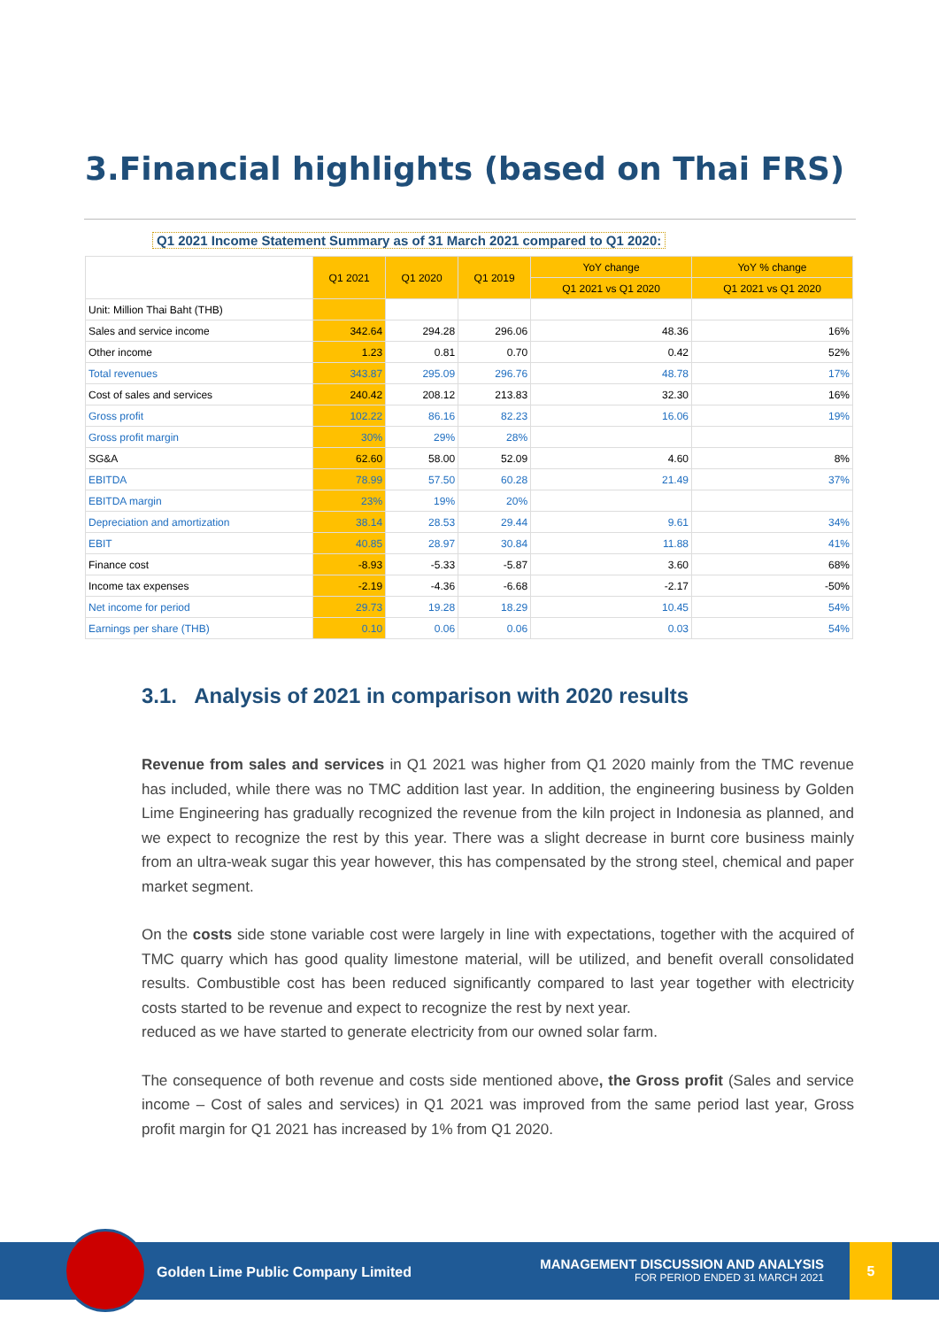3.Financial highlights (based on Thai FRS)
Q1 2021 Income Statement Summary as of 31 March 2021 compared to Q1 2020:
| | Q1 2021 | Q1 2020 | Q1 2019 | YoY change | YoY % change |
| --- | --- | --- | --- | --- | --- |
| | | | | Q1 2021 vs Q1 2020 | Q1 2021 vs Q1 2020 |
| Unit: Million Thai Baht (THB) | | | | | |
| Sales and service income | 342.64 | 294.28 | 296.06 | 48.36 | 16% |
| Other income | 1.23 | 0.81 | 0.70 | 0.42 | 52% |
| Total revenues | 343.87 | 295.09 | 296.76 | 48.78 | 17% |
| Cost of sales and services | 240.42 | 208.12 | 213.83 | 32.30 | 16% |
| Gross profit | 102.22 | 86.16 | 82.23 | 16.06 | 19% |
| Gross profit margin | 30% | 29% | 28% | | |
| SG&A | 62.60 | 58.00 | 52.09 | 4.60 | 8% |
| EBITDA | 78.99 | 57.50 | 60.28 | 21.49 | 37% |
| EBITDA margin | 23% | 19% | 20% | | |
| Depreciation and amortization | 38.14 | 28.53 | 29.44 | 9.61 | 34% |
| EBIT | 40.85 | 28.97 | 30.84 | 11.88 | 41% |
| Finance cost | -8.93 | -5.33 | -5.87 | 3.60 | 68% |
| Income tax expenses | -2.19 | -4.36 | -6.68 | -2.17 | -50% |
| Net income for period | 29.73 | 19.28 | 18.29 | 10.45 | 54% |
| Earnings per share (THB) | 0.10 | 0.06 | 0.06 | 0.03 | 54% |
3.1. Analysis of 2021 in comparison with 2020 results
Revenue from sales and services in Q1 2021 was higher from Q1 2020 mainly from the TMC revenue has included, while there was no TMC addition last year. In addition, the engineering business by Golden Lime Engineering has gradually recognized the revenue from the kiln project in Indonesia as planned, and we expect to recognize the rest by this year. There was a slight decrease in burnt core business mainly from an ultra-weak sugar this year however, this has compensated by the strong steel, chemical and paper market segment.
On the costs side stone variable cost were largely in line with expectations, together with the acquired of TMC quarry which has good quality limestone material, will be utilized, and benefit overall consolidated results. Combustible cost has been reduced significantly compared to last year together with electricity costs started to be revenue and expect to recognize the rest by next year.
reduced as we have started to generate electricity from our owned solar farm.
The consequence of both revenue and costs side mentioned above, the Gross profit (Sales and service income – Cost of sales and services) in Q1 2021 was improved from the same period last year, Gross profit margin for Q1 2021 has increased by 1% from Q1 2020.
Golden Lime Public Company Limited
MANAGEMENT DISCUSSION AND ANALYSIS
FOR PERIOD ENDED 31 MARCH 2021
5